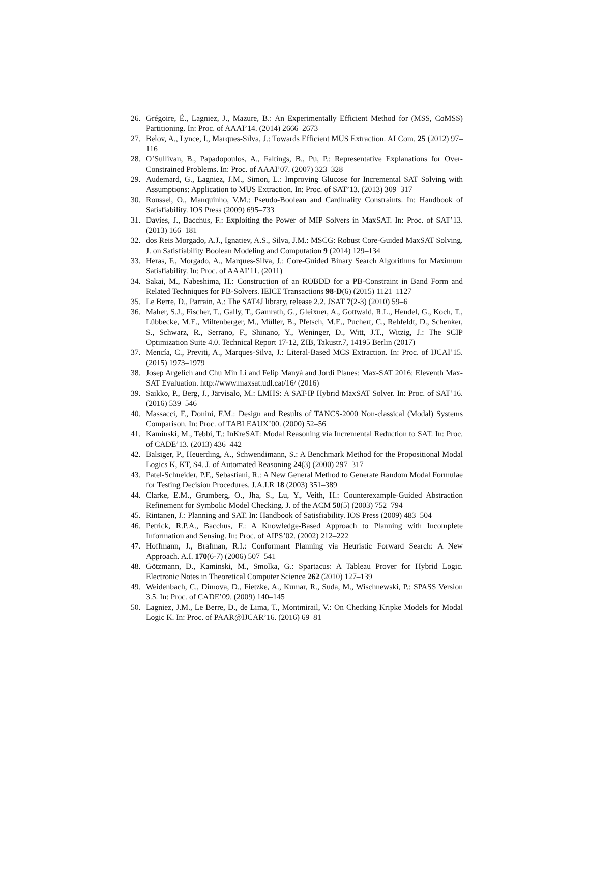26. Grégoire, É., Lagniez, J., Mazure, B.: An Experimentally Efficient Method for (MSS, CoMSS) Partitioning. In: Proc. of AAAI’14. (2014) 2666–2673
27. Belov, A., Lynce, I., Marques-Silva, J.: Towards Efficient MUS Extraction. AI Com. 25 (2012) 97–116
28. O’Sullivan, B., Papadopoulos, A., Faltings, B., Pu, P.: Representative Explanations for Over-Constrained Problems. In: Proc. of AAAI’07. (2007) 323–328
29. Audemard, G., Lagniez, J.M., Simon, L.: Improving Glucose for Incremental SAT Solving with Assumptions: Application to MUS Extraction. In: Proc. of SAT’13. (2013) 309–317
30. Roussel, O., Manquinho, V.M.: Pseudo-Boolean and Cardinality Constraints. In: Handbook of Satisfiability. IOS Press (2009) 695–733
31. Davies, J., Bacchus, F.: Exploiting the Power of MIP Solvers in MaxSAT. In: Proc. of SAT’13. (2013) 166–181
32. dos Reis Morgado, A.J., Ignatiev, A.S., Silva, J.M.: MSCG: Robust Core-Guided MaxSAT Solving. J. on Satisfiability Boolean Modeling and Computation 9 (2014) 129–134
33. Heras, F., Morgado, A., Marques-Silva, J.: Core-Guided Binary Search Algorithms for Maximum Satisfiability. In: Proc. of AAAI’11. (2011)
34. Sakai, M., Nabeshima, H.: Construction of an ROBDD for a PB-Constraint in Band Form and Related Techniques for PB-Solvers. IEICE Transactions 98-D(6) (2015) 1121–1127
35. Le Berre, D., Parrain, A.: The SAT4J library, release 2.2. JSAT 7(2-3) (2010) 59–6
36. Maher, S.J., Fischer, T., Gally, T., Gamrath, G., Gleixner, A., Gottwald, R.L., Hendel, G., Koch, T., Lübbecke, M.E., Miltenberger, M., Müller, B., Pfetsch, M.E., Puchert, C., Rehfeldt, D., Schenker, S., Schwarz, R., Serrano, F., Shinano, Y., Weninger, D., Witt, J.T., Witzig, J.: The SCIP Optimization Suite 4.0. Technical Report 17-12, ZIB, Takustr.7, 14195 Berlin (2017)
37. Mencía, C., Previti, A., Marques-Silva, J.: Literal-Based MCS Extraction. In: Proc. of IJCAI’15. (2015) 1973–1979
38. Josep Argelich and Chu Min Li and Felip Manyà and Jordi Planes: Max-SAT 2016: Eleventh Max-SAT Evaluation. http://www.maxsat.udl.cat/16/ (2016)
39. Saikko, P., Berg, J., Järvisalo, M.: LMHS: A SAT-IP Hybrid MaxSAT Solver. In: Proc. of SAT’16. (2016) 539–546
40. Massacci, F., Donini, F.M.: Design and Results of TANCS-2000 Non-classical (Modal) Systems Comparison. In: Proc. of TABLEAUX’00. (2000) 52–56
41. Kaminski, M., Tebbi, T.: InKreSAT: Modal Reasoning via Incremental Reduction to SAT. In: Proc. of CADE’13. (2013) 436–442
42. Balsiger, P., Heuerding, A., Schwendimann, S.: A Benchmark Method for the Propositional Modal Logics K, KT, S4. J. of Automated Reasoning 24(3) (2000) 297–317
43. Patel-Schneider, P.F., Sebastiani, R.: A New General Method to Generate Random Modal Formulae for Testing Decision Procedures. J.A.I.R 18 (2003) 351–389
44. Clarke, E.M., Grumberg, O., Jha, S., Lu, Y., Veith, H.: Counterexample-Guided Abstraction Refinement for Symbolic Model Checking. J. of the ACM 50(5) (2003) 752–794
45. Rintanen, J.: Planning and SAT. In: Handbook of Satisfiability. IOS Press (2009) 483–504
46. Petrick, R.P.A., Bacchus, F.: A Knowledge-Based Approach to Planning with Incomplete Information and Sensing. In: Proc. of AIPS’02. (2002) 212–222
47. Hoffmann, J., Brafman, R.I.: Conformant Planning via Heuristic Forward Search: A New Approach. A.I. 170(6-7) (2006) 507–541
48. Götzmann, D., Kaminski, M., Smolka, G.: Spartacus: A Tableau Prover for Hybrid Logic. Electronic Notes in Theoretical Computer Science 262 (2010) 127–139
49. Weidenbach, C., Dimova, D., Fietzke, A., Kumar, R., Suda, M., Wischnewski, P.: SPASS Version 3.5. In: Proc. of CADE’09. (2009) 140–145
50. Lagniez, J.M., Le Berre, D., de Lima, T., Montmirail, V.: On Checking Kripke Models for Modal Logic K. In: Proc. of PAAR@IJCAR’16. (2016) 69–81